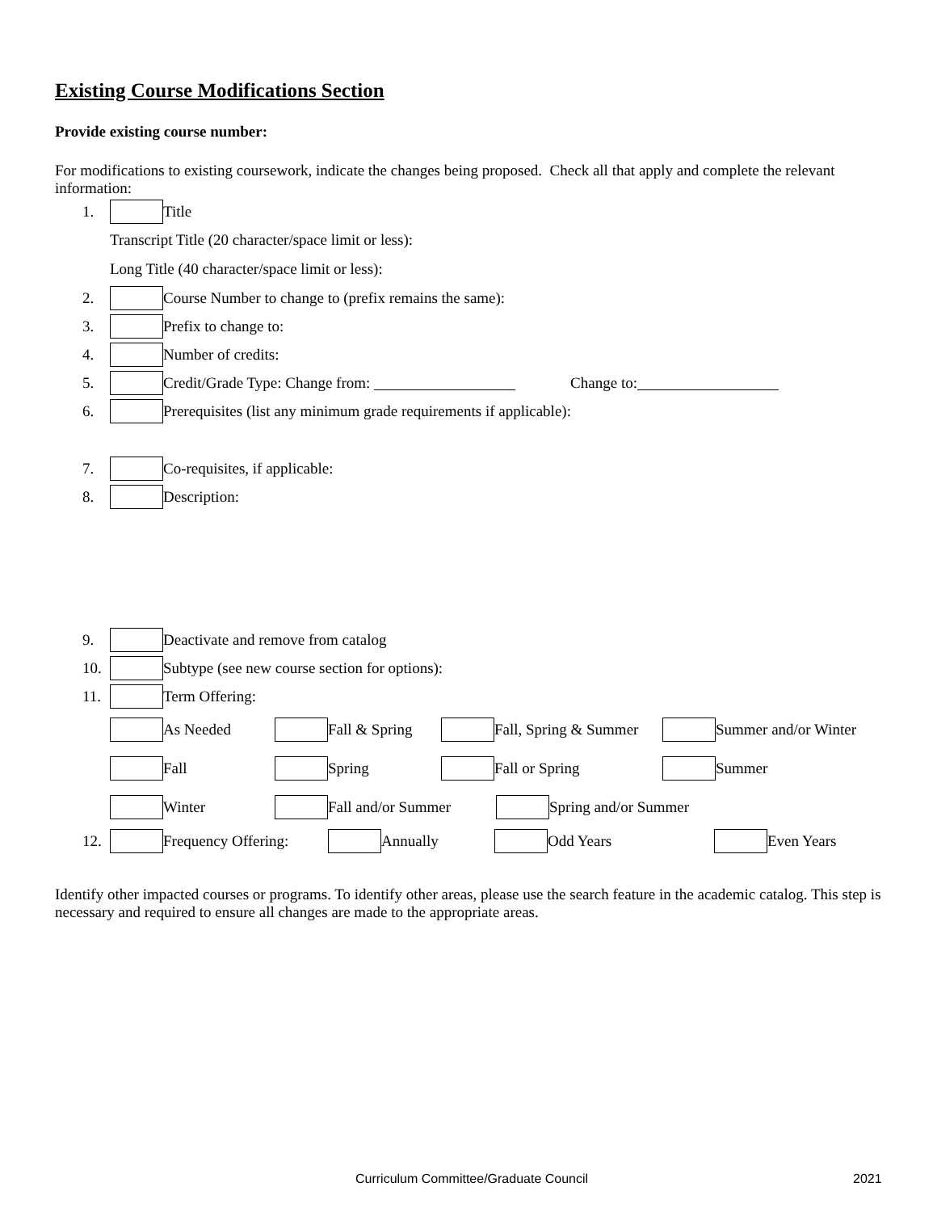Existing Course Modifications Section
Provide existing course number:
For modifications to existing coursework, indicate the changes being proposed. Check all that apply and complete the relevant information:
1. Title
Transcript Title (20 character/space limit or less):
Long Title (40 character/space limit or less):
2. Course Number to change to (prefix remains the same):
3. Prefix to change to:
4. Number of credits:
5. Credit/Grade Type: Change from: Change to:
6. Prerequisites (list any minimum grade requirements if applicable):
7. Co-requisites, if applicable:
8. Description:
9. Deactivate and remove from catalog
10. Subtype (see new course section for options):
11. Term Offering:
As Needed Fall & Spring Fall, Spring & Summer Summer and/or Winter
Fall Spring Fall or Spring Summer
Winter Fall and/or Summer Spring and/or Summer
12. Frequency Offering: Annually Odd Years Even Years
Identify other impacted courses or programs. To identify other areas, please use the search feature in the academic catalog. This step is necessary and required to ensure all changes are made to the appropriate areas.
Curriculum Committee/Graduate Council 2021